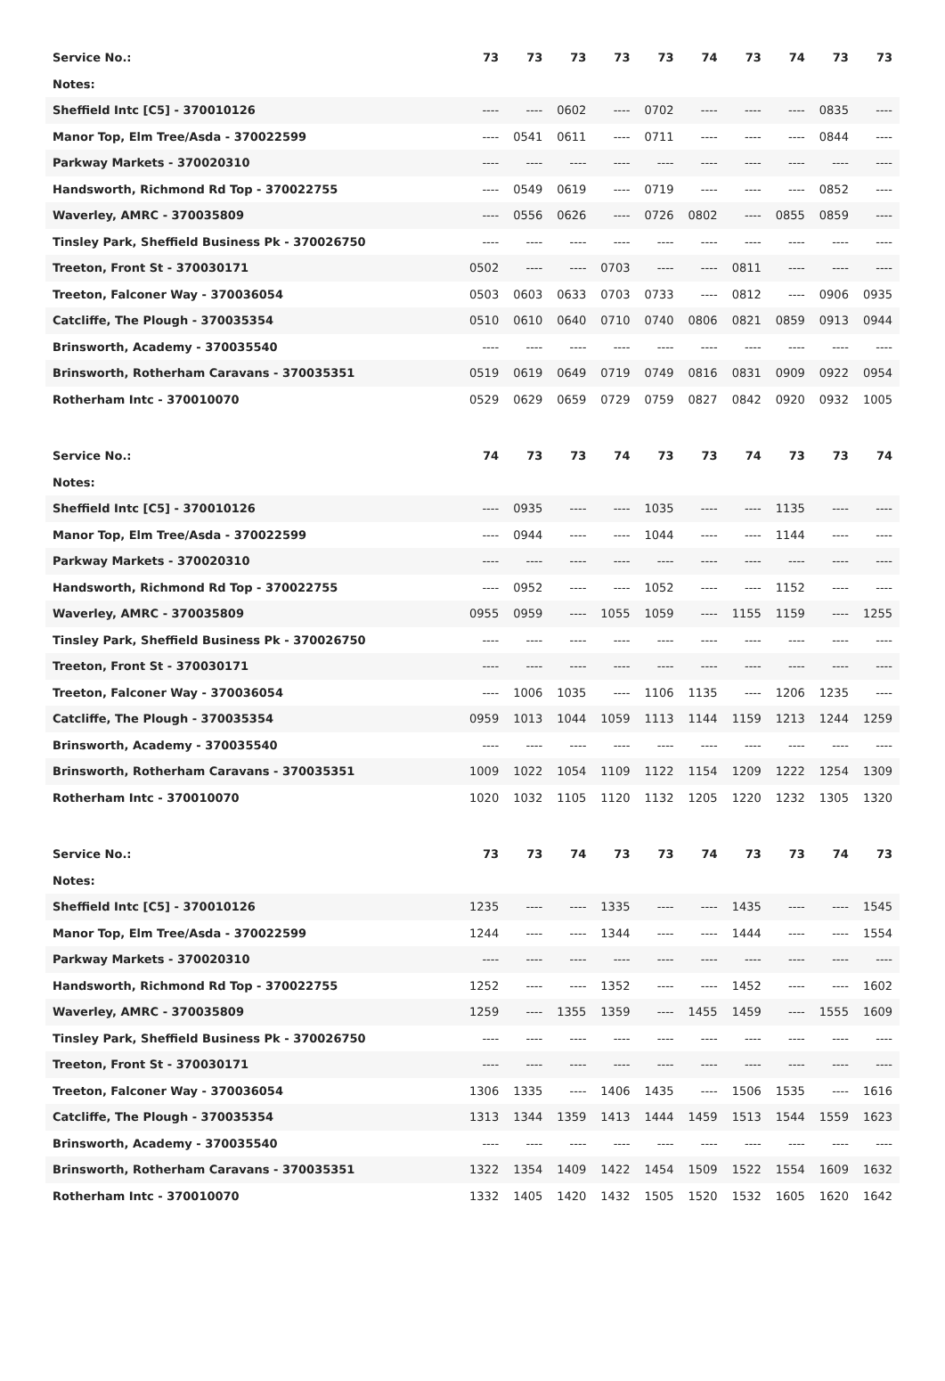| Service No.: | 73 | 73 | 73 | 73 | 73 | 74 | 73 | 74 | 73 | 73 |
| --- | --- | --- | --- | --- | --- | --- | --- | --- | --- | --- |
| Notes: | | | | | | | | | | |
| Sheffield Intc [C5] - 370010126 | ---- | ---- | 0602 | ---- | 0702 | ---- | ---- | ---- | 0835 | ---- |
| Manor Top, Elm Tree/Asda - 370022599 | ---- | 0541 | 0611 | ---- | 0711 | ---- | ---- | ---- | 0844 | ---- |
| Parkway Markets - 370020310 | ---- | ---- | ---- | ---- | ---- | ---- | ---- | ---- | ---- | ---- |
| Handsworth, Richmond Rd Top - 370022755 | ---- | 0549 | 0619 | ---- | 0719 | ---- | ---- | ---- | 0852 | ---- |
| Waverley, AMRC - 370035809 | ---- | 0556 | 0626 | ---- | 0726 | 0802 | ---- | 0855 | 0859 | ---- |
| Tinsley Park, Sheffield Business Pk - 370026750 | ---- | ---- | ---- | ---- | ---- | ---- | ---- | ---- | ---- | ---- |
| Treeton, Front St - 370030171 | 0502 | ---- | ---- | 0703 | ---- | ---- | 0811 | ---- | ---- | ---- |
| Treeton, Falconer Way - 370036054 | 0503 | 0603 | 0633 | 0703 | 0733 | ---- | 0812 | ---- | 0906 | 0935 |
| Catcliffe, The Plough - 370035354 | 0510 | 0610 | 0640 | 0710 | 0740 | 0806 | 0821 | 0859 | 0913 | 0944 |
| Brinsworth, Academy - 370035540 | ---- | ---- | ---- | ---- | ---- | ---- | ---- | ---- | ---- | ---- |
| Brinsworth, Rotherham Caravans - 370035351 | 0519 | 0619 | 0649 | 0719 | 0749 | 0816 | 0831 | 0909 | 0922 | 0954 |
| Rotherham Intc - 370010070 | 0529 | 0629 | 0659 | 0729 | 0759 | 0827 | 0842 | 0920 | 0932 | 1005 |
| Service No.: | 74 | 73 | 73 | 74 | 73 | 73 | 74 | 73 | 73 | 74 |
| --- | --- | --- | --- | --- | --- | --- | --- | --- | --- | --- |
| Notes: | | | | | | | | | | |
| Sheffield Intc [C5] - 370010126 | ---- | 0935 | ---- | ---- | 1035 | ---- | ---- | 1135 | ---- | ---- |
| Manor Top, Elm Tree/Asda - 370022599 | ---- | 0944 | ---- | ---- | 1044 | ---- | ---- | 1144 | ---- | ---- |
| Parkway Markets - 370020310 | ---- | ---- | ---- | ---- | ---- | ---- | ---- | ---- | ---- | ---- |
| Handsworth, Richmond Rd Top - 370022755 | ---- | 0952 | ---- | ---- | 1052 | ---- | ---- | 1152 | ---- | ---- |
| Waverley, AMRC - 370035809 | 0955 | 0959 | ---- | 1055 | 1059 | ---- | 1155 | 1159 | ---- | 1255 |
| Tinsley Park, Sheffield Business Pk - 370026750 | ---- | ---- | ---- | ---- | ---- | ---- | ---- | ---- | ---- | ---- |
| Treeton, Front St - 370030171 | ---- | ---- | ---- | ---- | ---- | ---- | ---- | ---- | ---- | ---- |
| Treeton, Falconer Way - 370036054 | ---- | 1006 | 1035 | ---- | 1106 | 1135 | ---- | 1206 | 1235 | ---- |
| Catcliffe, The Plough - 370035354 | 0959 | 1013 | 1044 | 1059 | 1113 | 1144 | 1159 | 1213 | 1244 | 1259 |
| Brinsworth, Academy - 370035540 | ---- | ---- | ---- | ---- | ---- | ---- | ---- | ---- | ---- | ---- |
| Brinsworth, Rotherham Caravans - 370035351 | 1009 | 1022 | 1054 | 1109 | 1122 | 1154 | 1209 | 1222 | 1254 | 1309 |
| Rotherham Intc - 370010070 | 1020 | 1032 | 1105 | 1120 | 1132 | 1205 | 1220 | 1232 | 1305 | 1320 |
| Service No.: | 73 | 73 | 74 | 73 | 73 | 74 | 73 | 73 | 74 | 73 |
| --- | --- | --- | --- | --- | --- | --- | --- | --- | --- | --- |
| Notes: | | | | | | | | | | |
| Sheffield Intc [C5] - 370010126 | 1235 | ---- | ---- | 1335 | ---- | ---- | 1435 | ---- | ---- | 1545 |
| Manor Top, Elm Tree/Asda - 370022599 | 1244 | ---- | ---- | 1344 | ---- | ---- | 1444 | ---- | ---- | 1554 |
| Parkway Markets - 370020310 | ---- | ---- | ---- | ---- | ---- | ---- | ---- | ---- | ---- | ---- |
| Handsworth, Richmond Rd Top - 370022755 | 1252 | ---- | ---- | 1352 | ---- | ---- | 1452 | ---- | ---- | 1602 |
| Waverley, AMRC - 370035809 | 1259 | ---- | 1355 | 1359 | ---- | 1455 | 1459 | ---- | 1555 | 1609 |
| Tinsley Park, Sheffield Business Pk - 370026750 | ---- | ---- | ---- | ---- | ---- | ---- | ---- | ---- | ---- | ---- |
| Treeton, Front St - 370030171 | ---- | ---- | ---- | ---- | ---- | ---- | ---- | ---- | ---- | ---- |
| Treeton, Falconer Way - 370036054 | 1306 | 1335 | ---- | 1406 | 1435 | ---- | 1506 | 1535 | ---- | 1616 |
| Catcliffe, The Plough - 370035354 | 1313 | 1344 | 1359 | 1413 | 1444 | 1459 | 1513 | 1544 | 1559 | 1623 |
| Brinsworth, Academy - 370035540 | ---- | ---- | ---- | ---- | ---- | ---- | ---- | ---- | ---- | ---- |
| Brinsworth, Rotherham Caravans - 370035351 | 1322 | 1354 | 1409 | 1422 | 1454 | 1509 | 1522 | 1554 | 1609 | 1632 |
| Rotherham Intc - 370010070 | 1332 | 1405 | 1420 | 1432 | 1505 | 1520 | 1532 | 1605 | 1620 | 1642 |